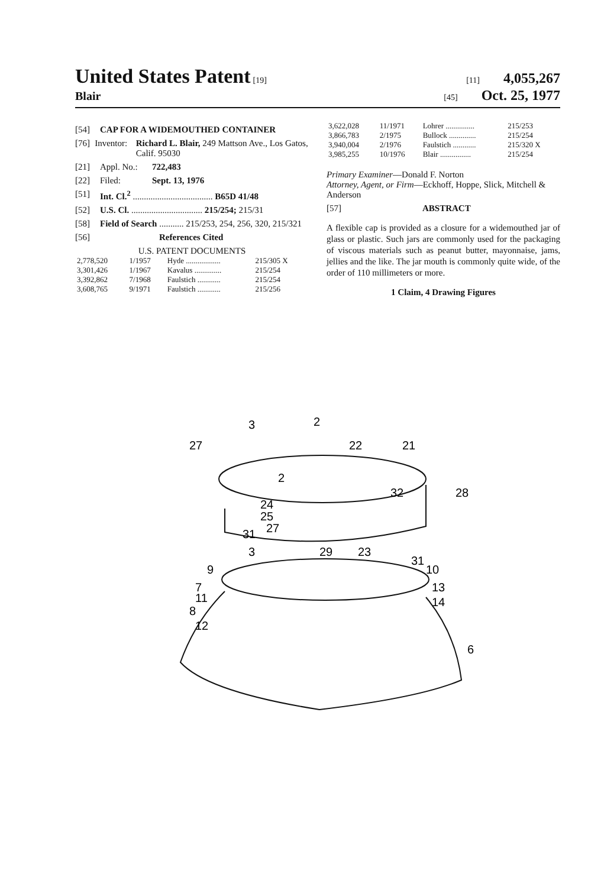United States Patent [19] [11] 4,055,267
Blair [45] Oct. 25, 1977
[54] CAP FOR A WIDEMOUTHED CONTAINER
[76] Inventor: Richard L. Blair, 249 Mattson Ave., Los Gatos, Calif. 95030
[21] Appl. No.: 722,483
[22] Filed: Sept. 13, 1976
[51] Int. Cl.<sup>2</sup> .................................... B65D 41/48
[52] U.S. Cl. ................................ 215/254; 215/31
[58] Field of Search ........... 215/253, 254, 256, 320, 215/321
[56] References Cited
U.S. PATENT DOCUMENTS
| 2,778,520 | 1/1957 | Hyde .................. | 215/305 X |
| 3,301,426 | 1/1967 | Kavalus .............. | 215/254 |
| 3,392,862 | 7/1968 | Faulstich ............ | 215/254 |
| 3,608,765 | 9/1971 | Faulstich ............ | 215/256 |
| 3,622,028 | 11/1971 | Lohrer ............... | 215/253 |
| 3,866,783 | 2/1975 | Bullock .............. | 215/254 |
| 3,940,004 | 2/1976 | Faulstich ............ | 215/320 X |
| 3,985,255 | 10/1976 | Blair ................ | 215/254 |
Primary Examiner—Donald F. Norton
Attorney, Agent, or Firm—Eckhoff, Hoppe, Slick, Mitchell & Anderson
[57] ABSTRACT
A flexible cap is provided as a closure for a widemouthed jar of glass or plastic. Such jars are commonly used for the packaging of viscous materials such as peanut butter, mayonnaise, jams, jellies and the like. The jar mouth is commonly quite wide, of the order of 110 millimeters or more.
1 Claim, 4 Drawing Figures
2
3
22
21
27
2
32
28
24
25
27
31
3
29
23
31
9
10
7
13
11
14
8
12
6